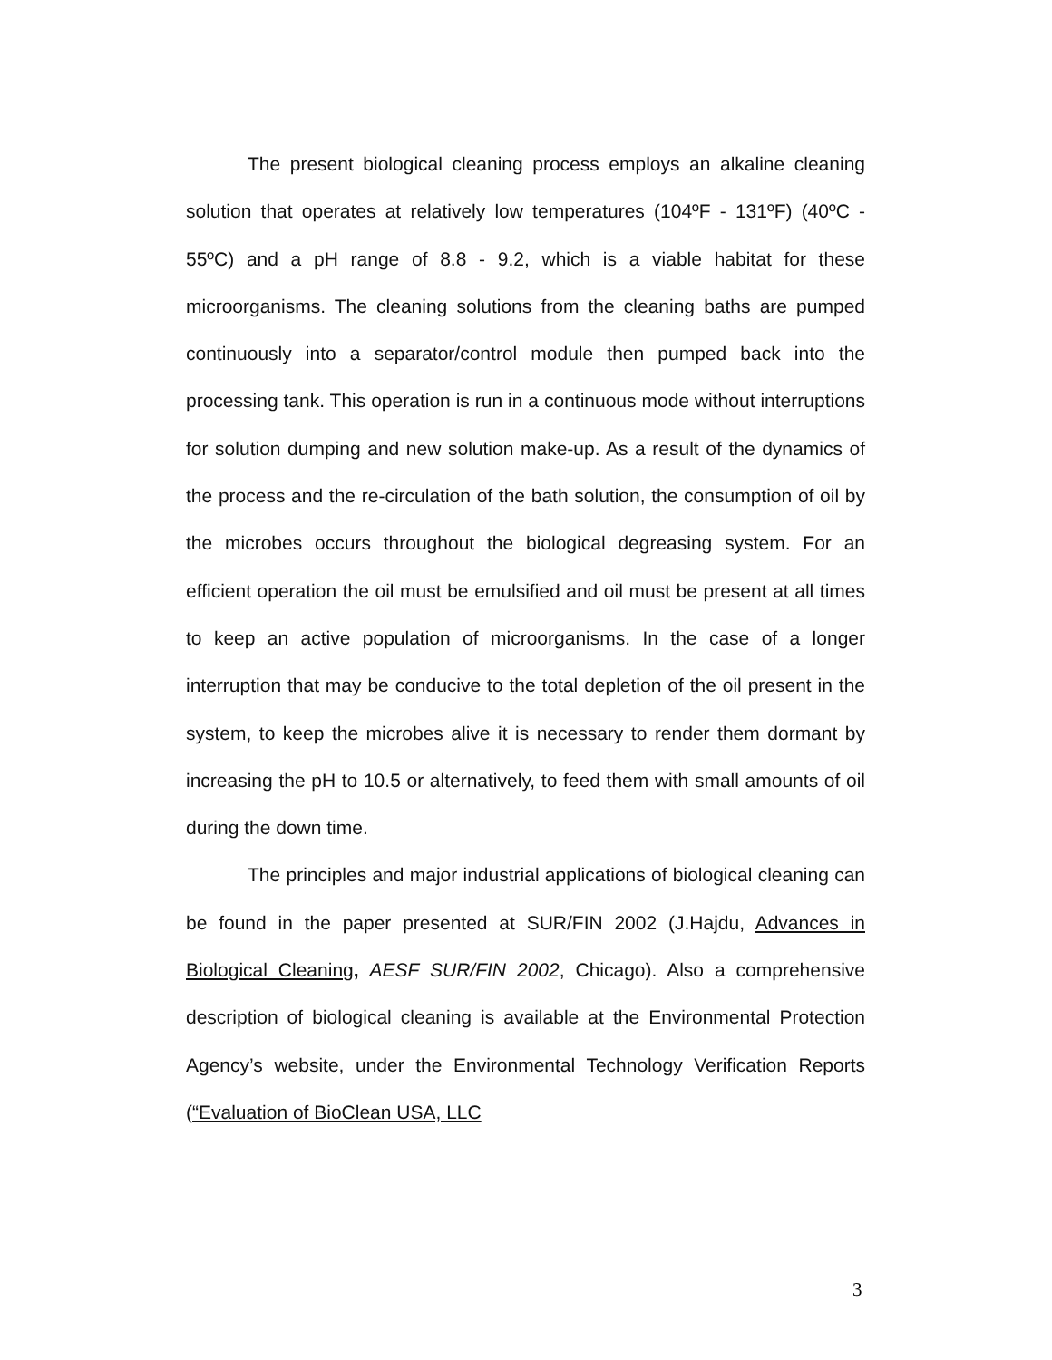The present biological cleaning process employs an alkaline cleaning solution that operates at relatively low temperatures (104ºF - 131ºF) (40ºC - 55ºC) and a pH range of 8.8 - 9.2, which is a viable habitat for these microorganisms. The cleaning solutions from the cleaning baths are pumped continuously into a separator/control module then pumped back into the processing tank. This operation is run in a continuous mode without interruptions for solution dumping and new solution make-up. As a result of the dynamics of the process and the re-circulation of the bath solution, the consumption of oil by the microbes occurs throughout the biological degreasing system. For an efficient operation the oil must be emulsified and oil must be present at all times to keep an active population of microorganisms. In the case of a longer interruption that may be conducive to the total depletion of the oil present in the system, to keep the microbes alive it is necessary to render them dormant by increasing the pH to 10.5 or alternatively, to feed them with small amounts of oil during the down time.
The principles and major industrial applications of biological cleaning can be found in the paper presented at SUR/FIN 2002 (J.Hajdu, Advances in Biological Cleaning, AESF SUR/FIN 2002, Chicago). Also a comprehensive description of biological cleaning is available at the Environmental Protection Agency’s website, under the Environmental Technology Verification Reports (“Evaluation of BioClean USA, LLC
3